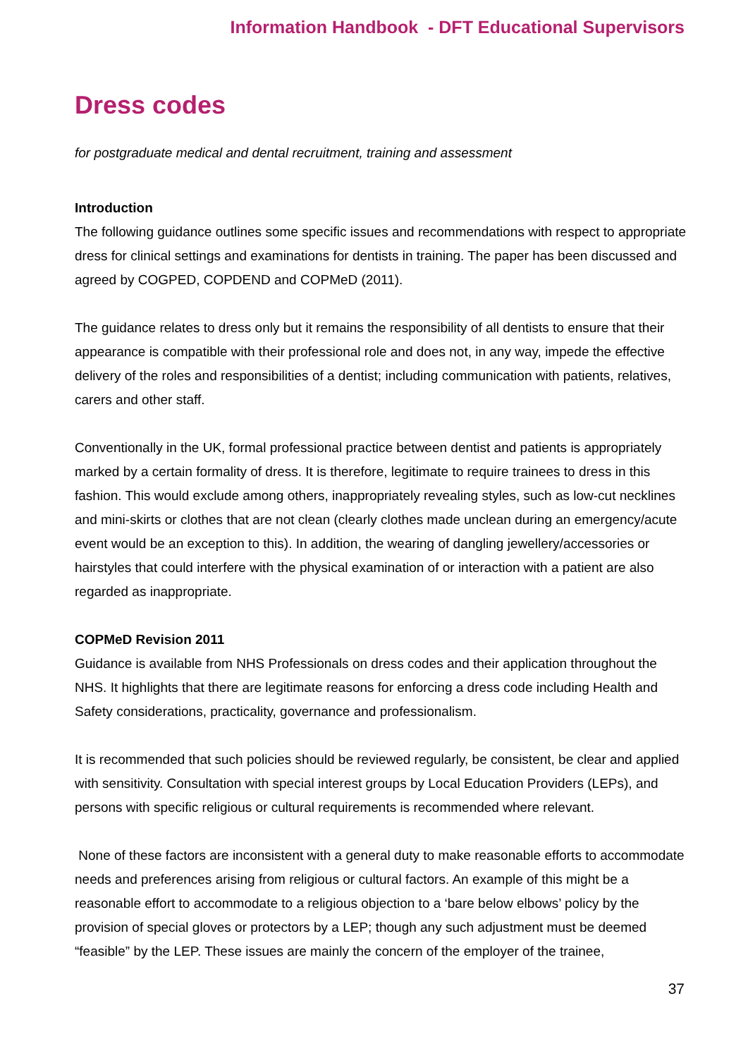Information Handbook - DFT Educational Supervisors
Dress codes
for postgraduate medical and dental recruitment, training and assessment
Introduction
The following guidance outlines some specific issues and recommendations with respect to appropriate dress for clinical settings and examinations for dentists in training. The paper has been discussed and agreed by COGPED, COPDEND and COPMeD (2011).
The guidance relates to dress only but it remains the responsibility of all dentists to ensure that their appearance is compatible with their professional role and does not, in any way, impede the effective delivery of the roles and responsibilities of a dentist; including communication with patients, relatives, carers and other staff.
Conventionally in the UK, formal professional practice between dentist and patients is appropriately marked by a certain formality of dress. It is therefore, legitimate to require trainees to dress in this fashion. This would exclude among others, inappropriately revealing styles, such as low-cut necklines and mini-skirts or clothes that are not clean (clearly clothes made unclean during an emergency/acute event would be an exception to this). In addition, the wearing of dangling jewellery/accessories or hairstyles that could interfere with the physical examination of or interaction with a patient are also regarded as inappropriate.
COPMeD Revision 2011
Guidance is available from NHS Professionals on dress codes and their application throughout the NHS. It highlights that there are legitimate reasons for enforcing a dress code including Health and Safety considerations, practicality, governance and professionalism.
It is recommended that such policies should be reviewed regularly, be consistent, be clear and applied with sensitivity. Consultation with special interest groups by Local Education Providers (LEPs), and persons with specific religious or cultural requirements is recommended where relevant.
None of these factors are inconsistent with a general duty to make reasonable efforts to accommodate needs and preferences arising from religious or cultural factors. An example of this might be a reasonable effort to accommodate to a religious objection to a ‘bare below elbows’ policy by the provision of special gloves or protectors by a LEP; though any such adjustment must be deemed “feasible” by the LEP. These issues are mainly the concern of the employer of the trainee,
37